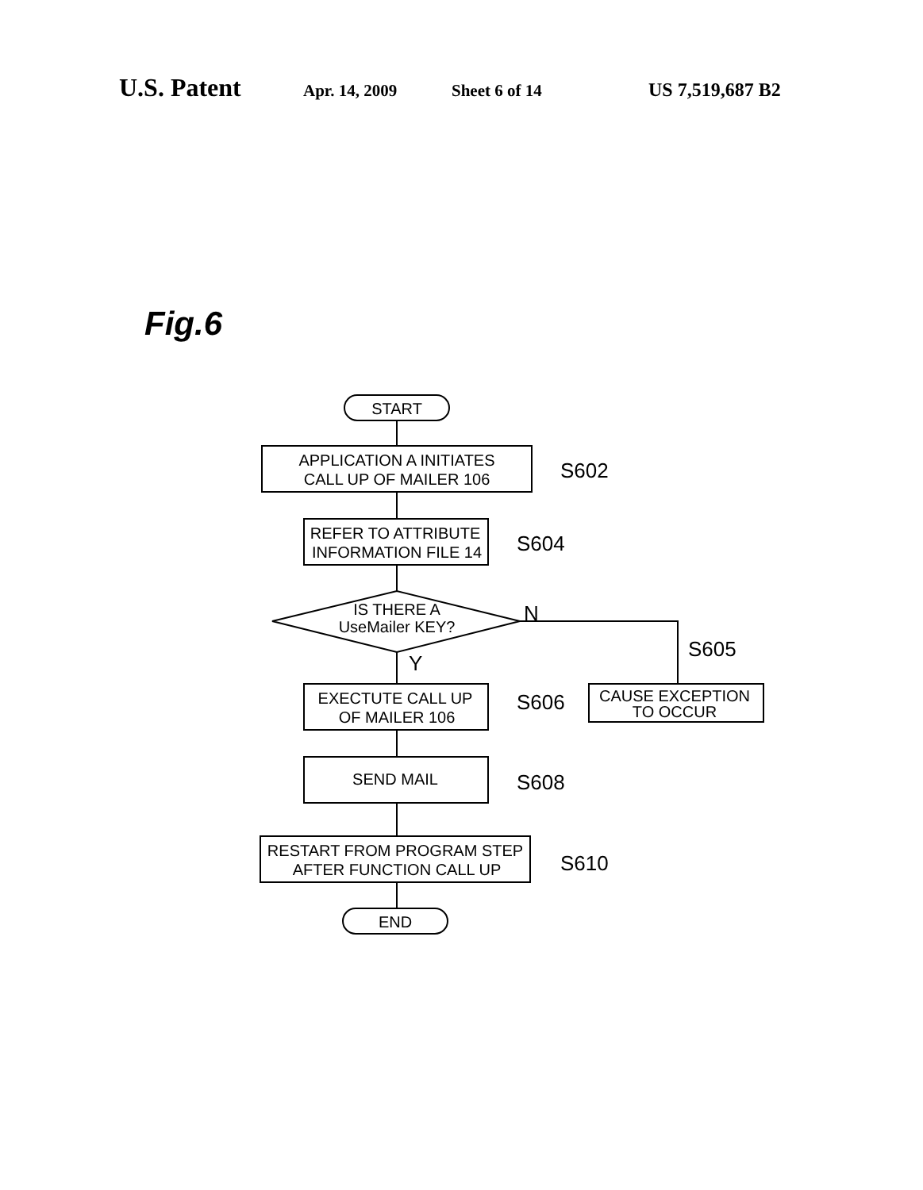U.S. Patent Apr. 14, 2009 Sheet 6 of 14 US 7,519,687 B2
Fig.6
START
APPLICATION A INITIATES
CALL UP OF MAILER 106
S602
REFER TO ATTRIBUTE
INFORMATION FILE 14
S604
IS THERE A
UseMailer KEY?
N
S605
CAUSE EXCEPTION
TO OCCUR
Y
EXECTUTE CALL UP
OF MAILER 106
S606
SEND MAIL
S608
RESTART FROM PROGRAM STEP
AFTER FUNCTION CALL UP
S610
END